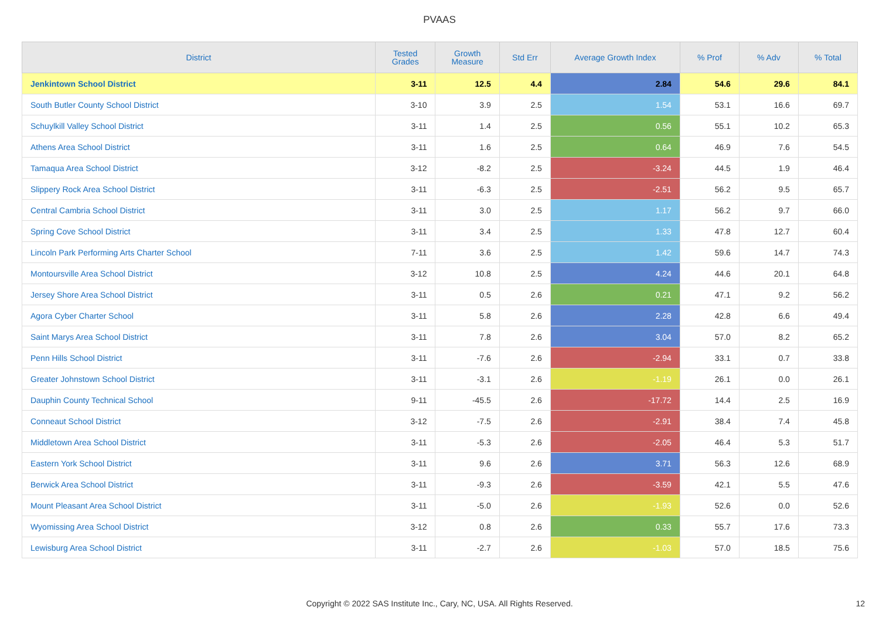PVAAS
| District | Tested Grades | Growth Measure | Std Err | Average Growth Index | % Prof | % Adv | % Total |
| --- | --- | --- | --- | --- | --- | --- | --- |
| Jenkintown School District | 3-11 | 12.5 | 4.4 | 2.84 | 54.6 | 29.6 | 84.1 |
| South Butler County School District | 3-10 | 3.9 | 2.5 | 1.54 | 53.1 | 16.6 | 69.7 |
| Schuylkill Valley School District | 3-11 | 1.4 | 2.5 | 0.56 | 55.1 | 10.2 | 65.3 |
| Athens Area School District | 3-11 | 1.6 | 2.5 | 0.64 | 46.9 | 7.6 | 54.5 |
| Tamaqua Area School District | 3-12 | -8.2 | 2.5 | -3.24 | 44.5 | 1.9 | 46.4 |
| Slippery Rock Area School District | 3-11 | -6.3 | 2.5 | -2.51 | 56.2 | 9.5 | 65.7 |
| Central Cambria School District | 3-11 | 3.0 | 2.5 | 1.17 | 56.2 | 9.7 | 66.0 |
| Spring Cove School District | 3-11 | 3.4 | 2.5 | 1.33 | 47.8 | 12.7 | 60.4 |
| Lincoln Park Performing Arts Charter School | 7-11 | 3.6 | 2.5 | 1.42 | 59.6 | 14.7 | 74.3 |
| Montoursville Area School District | 3-12 | 10.8 | 2.5 | 4.24 | 44.6 | 20.1 | 64.8 |
| Jersey Shore Area School District | 3-11 | 0.5 | 2.6 | 0.21 | 47.1 | 9.2 | 56.2 |
| Agora Cyber Charter School | 3-11 | 5.8 | 2.6 | 2.28 | 42.8 | 6.6 | 49.4 |
| Saint Marys Area School District | 3-11 | 7.8 | 2.6 | 3.04 | 57.0 | 8.2 | 65.2 |
| Penn Hills School District | 3-11 | -7.6 | 2.6 | -2.94 | 33.1 | 0.7 | 33.8 |
| Greater Johnstown School District | 3-11 | -3.1 | 2.6 | -1.19 | 26.1 | 0.0 | 26.1 |
| Dauphin County Technical School | 9-11 | -45.5 | 2.6 | -17.72 | 14.4 | 2.5 | 16.9 |
| Conneaut School District | 3-12 | -7.5 | 2.6 | -2.91 | 38.4 | 7.4 | 45.8 |
| Middletown Area School District | 3-11 | -5.3 | 2.6 | -2.05 | 46.4 | 5.3 | 51.7 |
| Eastern York School District | 3-11 | 9.6 | 2.6 | 3.71 | 56.3 | 12.6 | 68.9 |
| Berwick Area School District | 3-11 | -9.3 | 2.6 | -3.59 | 42.1 | 5.5 | 47.6 |
| Mount Pleasant Area School District | 3-11 | -5.0 | 2.6 | -1.93 | 52.6 | 0.0 | 52.6 |
| Wyomissing Area School District | 3-12 | 0.8 | 2.6 | 0.33 | 55.7 | 17.6 | 73.3 |
| Lewisburg Area School District | 3-11 | -2.7 | 2.6 | -1.03 | 57.0 | 18.5 | 75.6 |
Copyright © 2022 SAS Institute Inc., Cary, NC, USA. All Rights Reserved.
12